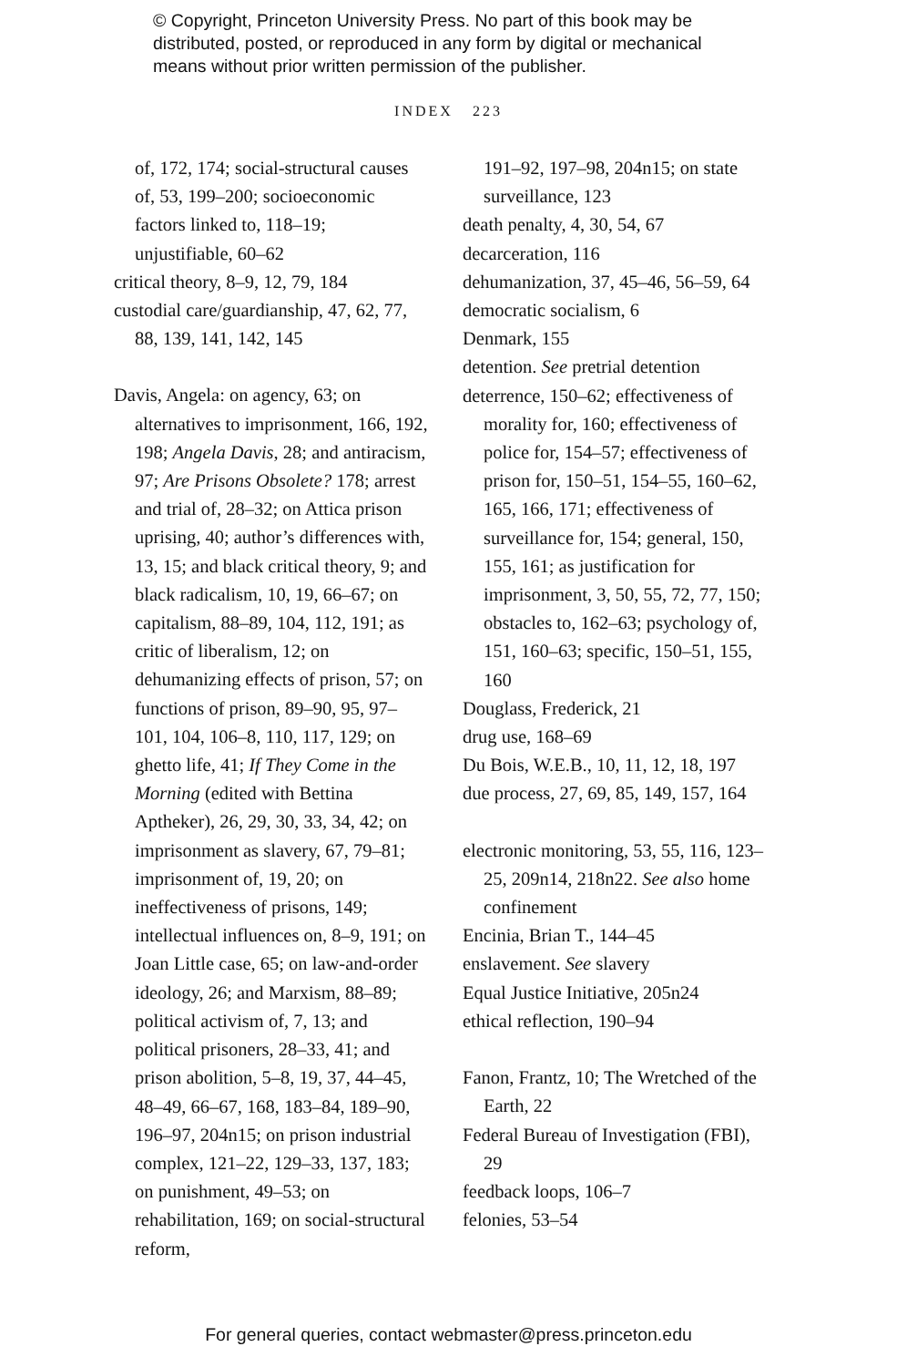© Copyright, Princeton University Press. No part of this book may be
distributed, posted, or reproduced in any form by digital or mechanical
means without prior written permission of the publisher.
INDEX 223
of, 172, 174; social-structural causes of, 53, 199–200; socioeconomic factors linked to, 118–19; unjustifiable, 60–62
critical theory, 8–9, 12, 79, 184
custodial care/guardianship, 47, 62, 77, 88, 139, 141, 142, 145
Davis, Angela: on agency, 63; on alternatives to imprisonment, 166, 192, 198; Angela Davis, 28; and antiracism, 97; Are Prisons Obsolete? 178; arrest and trial of, 28–32; on Attica prison uprising, 40; author’s differences with, 13, 15; and black critical theory, 9; and black radicalism, 10, 19, 66–67; on capitalism, 88–89, 104, 112, 191; as critic of liberalism, 12; on dehumanizing effects of prison, 57; on functions of prison, 89–90, 95, 97–101, 104, 106–8, 110, 117, 129; on ghetto life, 41; If They Come in the Morning (edited with Bettina Aptheker), 26, 29, 30, 33, 34, 42; on imprisonment as slavery, 67, 79–81; imprisonment of, 19, 20; on ineffectiveness of prisons, 149; intellectual influences on, 8–9, 191; on Joan Little case, 65; on law-and-order ideology, 26; and Marxism, 88–89; political activism of, 7, 13; and political prisoners, 28–33, 41; and prison abolition, 5–8, 19, 37, 44–45, 48–49, 66–67, 168, 183–84, 189–90, 196–97, 204n15; on prison industrial complex, 121–22, 129–33, 137, 183; on punishment, 49–53; on rehabilitation, 169; on social-structural reform,
191–92, 197–98, 204n15; on state surveillance, 123
death penalty, 4, 30, 54, 67
decarceration, 116
dehumanization, 37, 45–46, 56–59, 64
democratic socialism, 6
Denmark, 155
detention. See pretrial detention
deterrence, 150–62; effectiveness of morality for, 160; effectiveness of police for, 154–57; effectiveness of prison for, 150–51, 154–55, 160–62, 165, 166, 171; effectiveness of surveillance for, 154; general, 150, 155, 161; as justification for imprisonment, 3, 50, 55, 72, 77, 150; obstacles to, 162–63; psychology of, 151, 160–63; specific, 150–51, 155, 160
Douglass, Frederick, 21
drug use, 168–69
Du Bois, W.E.B., 10, 11, 12, 18, 197
due process, 27, 69, 85, 149, 157, 164
electronic monitoring, 53, 55, 116, 123–25, 209n14, 218n22. See also home confinement
Encinia, Brian T., 144–45
enslavement. See slavery
Equal Justice Initiative, 205n24
ethical reflection, 190–94
Fanon, Frantz, 10; The Wretched of the Earth, 22
Federal Bureau of Investigation (FBI), 29
feedback loops, 106–7
felonies, 53–54
For general queries, contact webmaster@press.princeton.edu